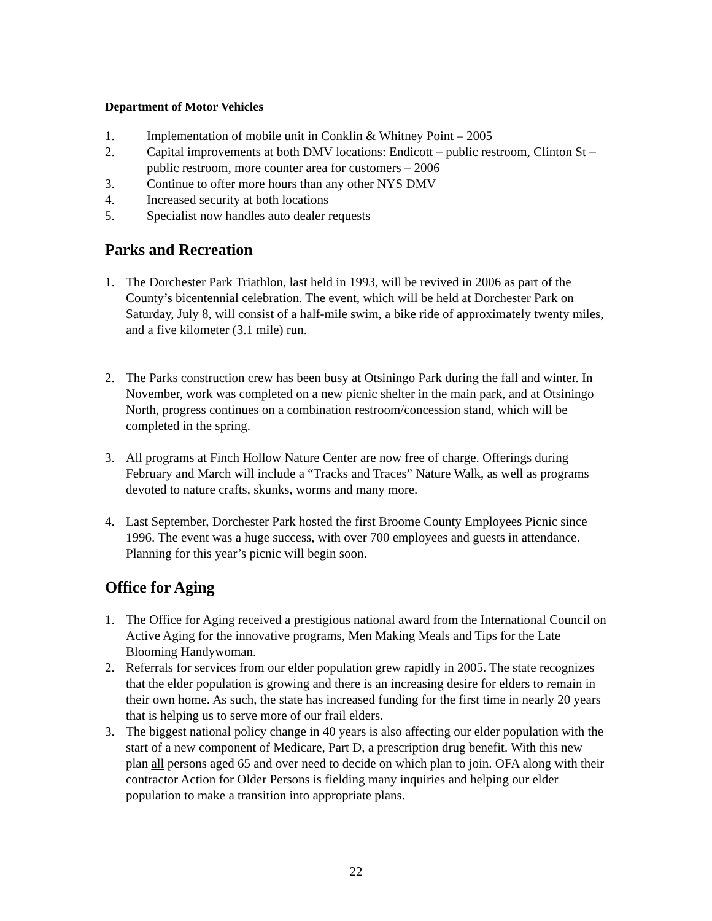Department of Motor Vehicles
1. Implementation of mobile unit in Conklin & Whitney Point – 2005
2. Capital improvements at both DMV locations: Endicott – public restroom, Clinton St – public restroom, more counter area for customers – 2006
3. Continue to offer more hours than any other NYS DMV
4. Increased security at both locations
5. Specialist now handles auto dealer requests
Parks and Recreation
1. The Dorchester Park Triathlon, last held in 1993, will be revived in 2006 as part of the County’s bicentennial celebration. The event, which will be held at Dorchester Park on Saturday, July 8, will consist of a half-mile swim, a bike ride of approximately twenty miles, and a five kilometer (3.1 mile) run.
2. The Parks construction crew has been busy at Otsiningo Park during the fall and winter. In November, work was completed on a new picnic shelter in the main park, and at Otsiningo North, progress continues on a combination restroom/concession stand, which will be completed in the spring.
3. All programs at Finch Hollow Nature Center are now free of charge. Offerings during February and March will include a “Tracks and Traces” Nature Walk, as well as programs devoted to nature crafts, skunks, worms and many more.
4. Last September, Dorchester Park hosted the first Broome County Employees Picnic since 1996. The event was a huge success, with over 700 employees and guests in attendance. Planning for this year’s picnic will begin soon.
Office for Aging
1. The Office for Aging received a prestigious national award from the International Council on Active Aging for the innovative programs, Men Making Meals and Tips for the Late Blooming Handywoman.
2. Referrals for services from our elder population grew rapidly in 2005. The state recognizes that the elder population is growing and there is an increasing desire for elders to remain in their own home. As such, the state has increased funding for the first time in nearly 20 years that is helping us to serve more of our frail elders.
3. The biggest national policy change in 40 years is also affecting our elder population with the start of a new component of Medicare, Part D, a prescription drug benefit. With this new plan all persons aged 65 and over need to decide on which plan to join. OFA along with their contractor Action for Older Persons is fielding many inquiries and helping our elder population to make a transition into appropriate plans.
22